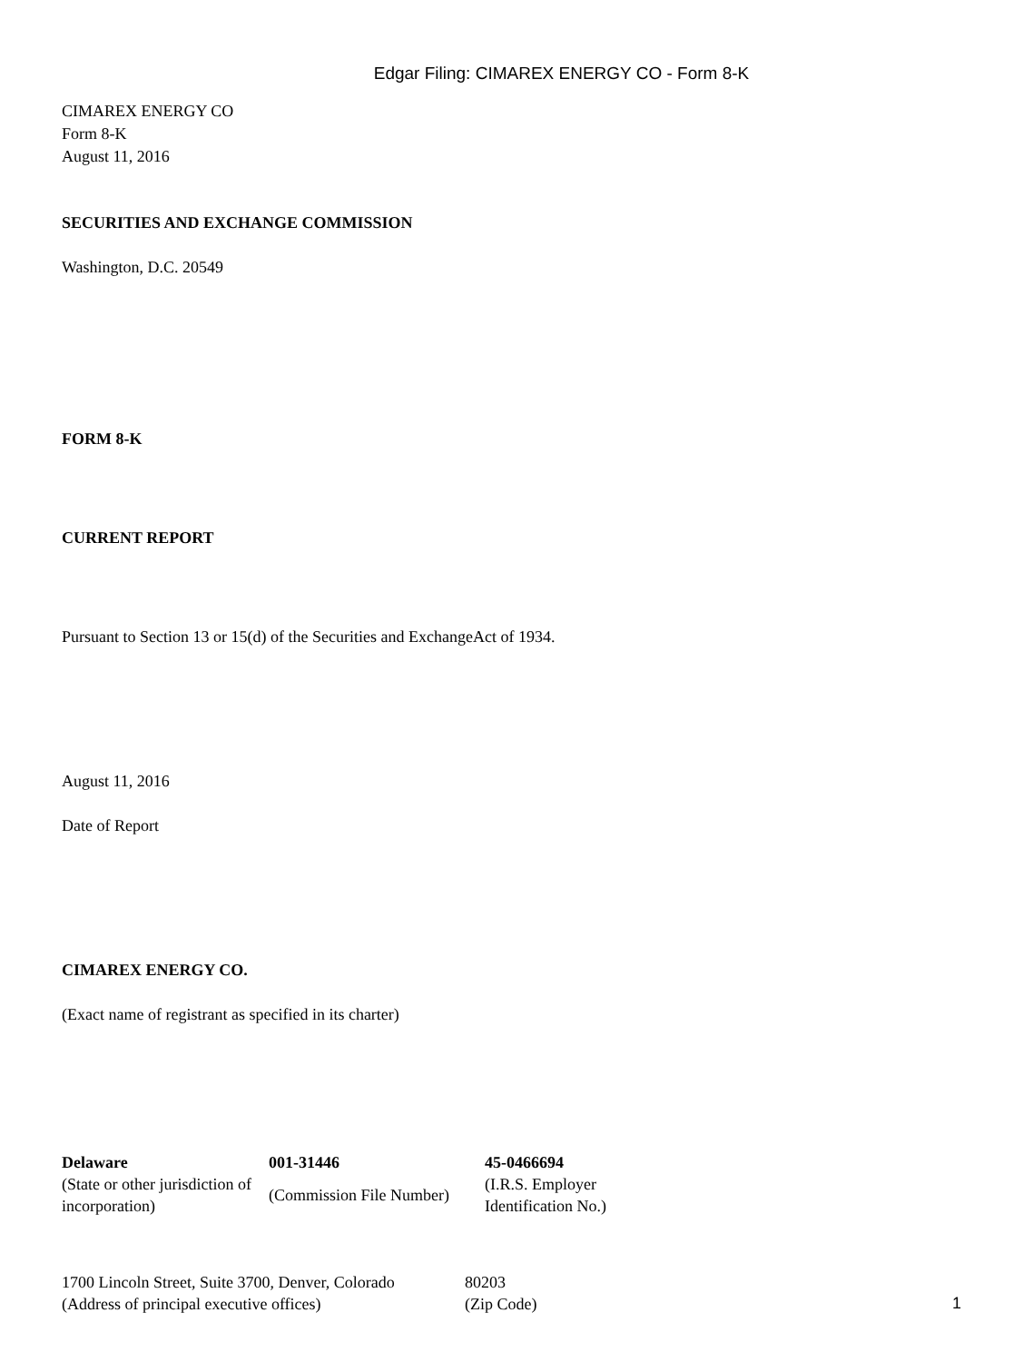Edgar Filing: CIMAREX ENERGY CO - Form 8-K
CIMAREX ENERGY CO
Form 8-K
August 11, 2016
SECURITIES AND EXCHANGE COMMISSION
Washington, D.C. 20549
FORM 8-K
CURRENT REPORT
Pursuant to Section 13 or 15(d) of the Securities and ExchangeAct of 1934.
August 11, 2016
Date of Report
CIMAREX ENERGY CO.
(Exact name of registrant as specified in its charter)
| Delaware | 001-31446 | 45-0466694 |
| (State or other jurisdiction of incorporation) | (Commission File Number) | (I.R.S. Employer Identification No.) |
| 1700 Lincoln Street, Suite 3700, Denver, Colorado | 80203 |
| (Address of principal executive offices) | (Zip Code) |
1